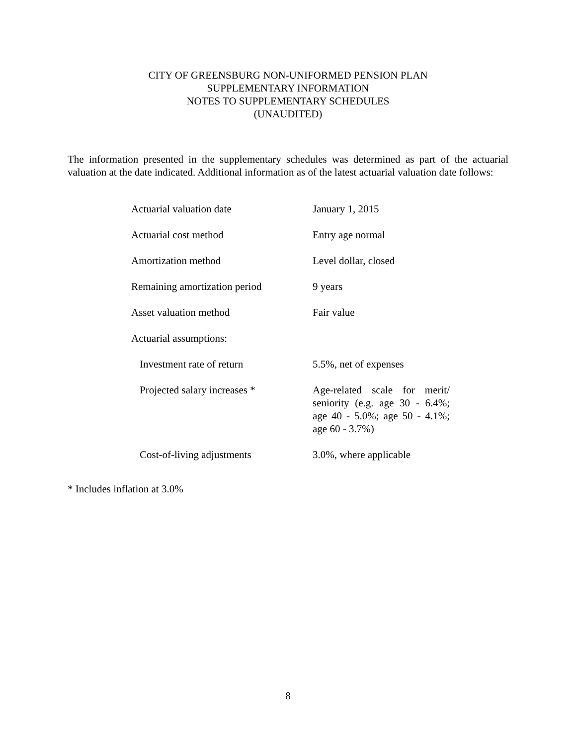CITY OF GREENSBURG NON-UNIFORMED PENSION PLAN
SUPPLEMENTARY INFORMATION
NOTES TO SUPPLEMENTARY SCHEDULES
(UNAUDITED)
The information presented in the supplementary schedules was determined as part of the actuarial valuation at the date indicated. Additional information as of the latest actuarial valuation date follows:
| Actuarial valuation date | January 1, 2015 |
| Actuarial cost method | Entry age normal |
| Amortization method | Level dollar, closed |
| Remaining amortization period | 9 years |
| Asset valuation method | Fair value |
| Actuarial assumptions: | |
| Investment rate of return | 5.5%, net of expenses |
| Projected salary increases * | Age-related scale for merit/ seniority (e.g. age 30 - 6.4%; age 40 - 5.0%; age 50 - 4.1%; age 60 - 3.7%) |
| Cost-of-living adjustments | 3.0%, where applicable |
* Includes inflation at 3.0%
8